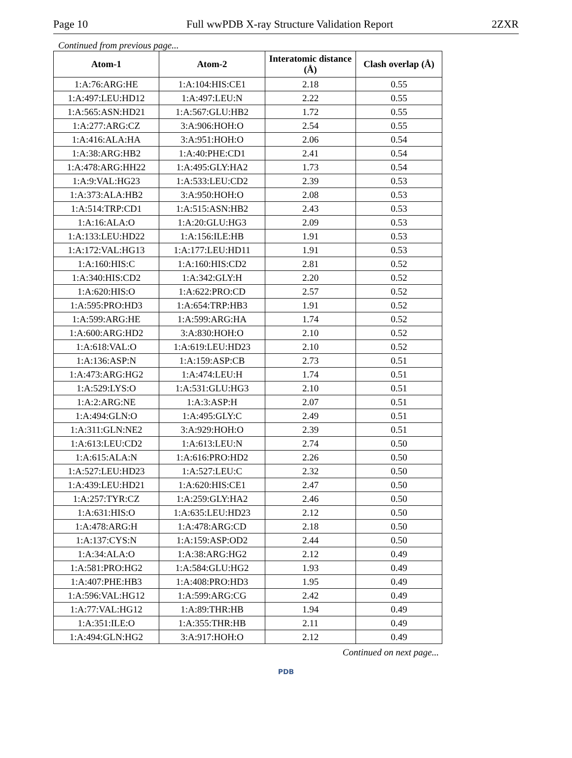Page 10 Full wwPDB X-ray Structure Validation Report 2ZXR
Continued from previous page...
| Atom-1 | Atom-2 | Interatomic distance (Å) | Clash overlap (Å) |
| --- | --- | --- | --- |
| 1:A:76:ARG:HE | 1:A:104:HIS:CE1 | 2.18 | 0.55 |
| 1:A:497:LEU:HD12 | 1:A:497:LEU:N | 2.22 | 0.55 |
| 1:A:565:ASN:HD21 | 1:A:567:GLU:HB2 | 1.72 | 0.55 |
| 1:A:277:ARG:CZ | 3:A:906:HOH:O | 2.54 | 0.55 |
| 1:A:416:ALA:HA | 3:A:951:HOH:O | 2.06 | 0.54 |
| 1:A:38:ARG:HB2 | 1:A:40:PHE:CD1 | 2.41 | 0.54 |
| 1:A:478:ARG:HH22 | 1:A:495:GLY:HA2 | 1.73 | 0.54 |
| 1:A:9:VAL:HG23 | 1:A:533:LEU:CD2 | 2.39 | 0.53 |
| 1:A:373:ALA:HB2 | 3:A:950:HOH:O | 2.08 | 0.53 |
| 1:A:514:TRP:CD1 | 1:A:515:ASN:HB2 | 2.43 | 0.53 |
| 1:A:16:ALA:O | 1:A:20:GLU:HG3 | 2.09 | 0.53 |
| 1:A:133:LEU:HD22 | 1:A:156:ILE:HB | 1.91 | 0.53 |
| 1:A:172:VAL:HG13 | 1:A:177:LEU:HD11 | 1.91 | 0.53 |
| 1:A:160:HIS:C | 1:A:160:HIS:CD2 | 2.81 | 0.52 |
| 1:A:340:HIS:CD2 | 1:A:342:GLY:H | 2.20 | 0.52 |
| 1:A:620:HIS:O | 1:A:622:PRO:CD | 2.57 | 0.52 |
| 1:A:595:PRO:HD3 | 1:A:654:TRP:HB3 | 1.91 | 0.52 |
| 1:A:599:ARG:HE | 1:A:599:ARG:HA | 1.74 | 0.52 |
| 1:A:600:ARG:HD2 | 3:A:830:HOH:O | 2.10 | 0.52 |
| 1:A:618:VAL:O | 1:A:619:LEU:HD23 | 2.10 | 0.52 |
| 1:A:136:ASP:N | 1:A:159:ASP:CB | 2.73 | 0.51 |
| 1:A:473:ARG:HG2 | 1:A:474:LEU:H | 1.74 | 0.51 |
| 1:A:529:LYS:O | 1:A:531:GLU:HG3 | 2.10 | 0.51 |
| 1:A:2:ARG:NE | 1:A:3:ASP:H | 2.07 | 0.51 |
| 1:A:494:GLN:O | 1:A:495:GLY:C | 2.49 | 0.51 |
| 1:A:311:GLN:NE2 | 3:A:929:HOH:O | 2.39 | 0.51 |
| 1:A:613:LEU:CD2 | 1:A:613:LEU:N | 2.74 | 0.50 |
| 1:A:615:ALA:N | 1:A:616:PRO:HD2 | 2.26 | 0.50 |
| 1:A:527:LEU:HD23 | 1:A:527:LEU:C | 2.32 | 0.50 |
| 1:A:439:LEU:HD21 | 1:A:620:HIS:CE1 | 2.47 | 0.50 |
| 1:A:257:TYR:CZ | 1:A:259:GLY:HA2 | 2.46 | 0.50 |
| 1:A:631:HIS:O | 1:A:635:LEU:HD23 | 2.12 | 0.50 |
| 1:A:478:ARG:H | 1:A:478:ARG:CD | 2.18 | 0.50 |
| 1:A:137:CYS:N | 1:A:159:ASP:OD2 | 2.44 | 0.50 |
| 1:A:34:ALA:O | 1:A:38:ARG:HG2 | 2.12 | 0.49 |
| 1:A:581:PRO:HG2 | 1:A:584:GLU:HG2 | 1.93 | 0.49 |
| 1:A:407:PHE:HB3 | 1:A:408:PRO:HD3 | 1.95 | 0.49 |
| 1:A:596:VAL:HG12 | 1:A:599:ARG:CG | 2.42 | 0.49 |
| 1:A:77:VAL:HG12 | 1:A:89:THR:HB | 1.94 | 0.49 |
| 1:A:351:ILE:O | 1:A:355:THR:HB | 2.11 | 0.49 |
| 1:A:494:GLN:HG2 | 3:A:917:HOH:O | 2.12 | 0.49 |
Continued on next page...
PDB